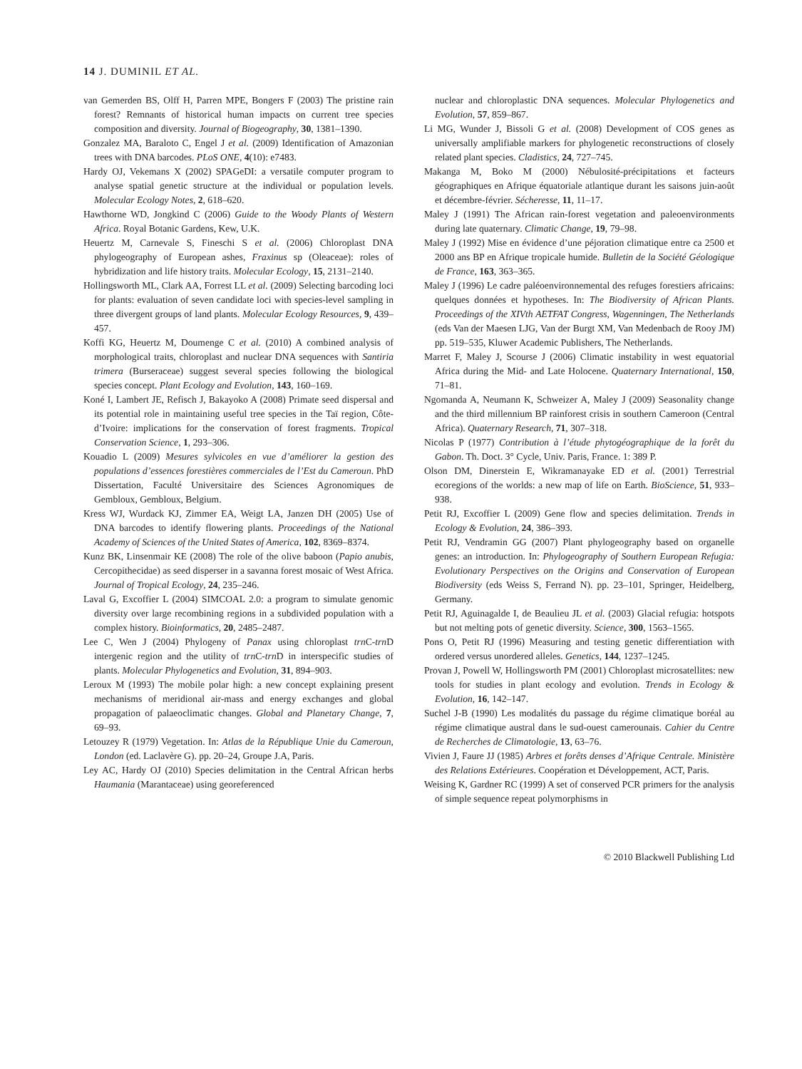14 J. DUMINIL ET AL.
van Gemerden BS, Olff H, Parren MPE, Bongers F (2003) The pristine rain forest? Remnants of historical human impacts on current tree species composition and diversity. Journal of Biogeography, 30, 1381–1390.
Gonzalez MA, Baraloto C, Engel J et al. (2009) Identification of Amazonian trees with DNA barcodes. PLoS ONE, 4(10): e7483.
Hardy OJ, Vekemans X (2002) SPAGeDI: a versatile computer program to analyse spatial genetic structure at the individual or population levels. Molecular Ecology Notes, 2, 618–620.
Hawthorne WD, Jongkind C (2006) Guide to the Woody Plants of Western Africa. Royal Botanic Gardens, Kew, U.K.
Heuertz M, Carnevale S, Fineschi S et al. (2006) Chloroplast DNA phylogeography of European ashes, Fraxinus sp (Oleaceae): roles of hybridization and life history traits. Molecular Ecology, 15, 2131–2140.
Hollingsworth ML, Clark AA, Forrest LL et al. (2009) Selecting barcoding loci for plants: evaluation of seven candidate loci with species-level sampling in three divergent groups of land plants. Molecular Ecology Resources, 9, 439–457.
Koffi KG, Heuertz M, Doumenge C et al. (2010) A combined analysis of morphological traits, chloroplast and nuclear DNA sequences with Santiria trimera (Burseraceae) suggest several species following the biological species concept. Plant Ecology and Evolution, 143, 160–169.
Koné I, Lambert JE, Refisch J, Bakayoko A (2008) Primate seed dispersal and its potential role in maintaining useful tree species in the Taï region, Côte-d’Ivoire: implications for the conservation of forest fragments. Tropical Conservation Science, 1, 293–306.
Kouadio L (2009) Mesures sylvicoles en vue d’améliorer la gestion des populations d’essences forestières commerciales de l’Est du Cameroun. PhD Dissertation, Faculté Universitaire des Sciences Agronomiques de Gembloux, Gembloux, Belgium.
Kress WJ, Wurdack KJ, Zimmer EA, Weigt LA, Janzen DH (2005) Use of DNA barcodes to identify flowering plants. Proceedings of the National Academy of Sciences of the United States of America, 102, 8369–8374.
Kunz BK, Linsenmair KE (2008) The role of the olive baboon (Papio anubis, Cercopithecidae) as seed disperser in a savanna forest mosaic of West Africa. Journal of Tropical Ecology, 24, 235–246.
Laval G, Excoffier L (2004) SIMCOAL 2.0: a program to simulate genomic diversity over large recombining regions in a subdivided population with a complex history. Bioinformatics, 20, 2485–2487.
Lee C, Wen J (2004) Phylogeny of Panax using chloroplast trn C-trn D intergenic region and the utility of trn C-trn D in interspecific studies of plants. Molecular Phylogenetics and Evolution, 31, 894–903.
Leroux M (1993) The mobile polar high: a new concept explaining present mechanisms of meridional air-mass and energy exchanges and global propagation of palaeoclimatic changes. Global and Planetary Change, 7, 69–93.
Letouzey R (1979) Vegetation. In: Atlas de la République Unie du Cameroun, London (ed. Laclavère G). pp. 20–24, Groupe J.A, Paris.
Ley AC, Hardy OJ (2010) Species delimitation in the Central African herbs Haumania (Marantaceae) using georeferenced
nuclear and chloroplastic DNA sequences. Molecular Phylogenetics and Evolution, 57, 859–867.
Li MG, Wunder J, Bissoli G et al. (2008) Development of COS genes as universally amplifiable markers for phylogenetic reconstructions of closely related plant species. Cladistics, 24, 727–745.
Makanga M, Boko M (2000) Nébulosité-précipitations et facteurs géographiques en Afrique équatoriale atlantique durant les saisons juin-août et décembre-février. Sécheresse, 11, 11–17.
Maley J (1991) The African rain-forest vegetation and paleoenvironments during late quaternary. Climatic Change, 19, 79–98.
Maley J (1992) Mise en évidence d’une péjoration climatique entre ca 2500 et 2000 ans BP en Afrique tropicale humide. Bulletin de la Société Géologique de France, 163, 363–365.
Maley J (1996) Le cadre paléoenvironnemental des refuges forestiers africains: quelques données et hypotheses. In: The Biodiversity of African Plants. Proceedings of the XIVth AETFAT Congress, Wagenningen, The Netherlands (eds Van der Maesen LJG, Van der Burgt XM, Van Medenbach de Rooy JM) pp. 519–535, Kluwer Academic Publishers, The Netherlands.
Marret F, Maley J, Scourse J (2006) Climatic instability in west equatorial Africa during the Mid- and Late Holocene. Quaternary International, 150, 71–81.
Ngomanda A, Neumann K, Schweizer A, Maley J (2009) Seasonality change and the third millennium BP rainforest crisis in southern Cameroon (Central Africa). Quaternary Research, 71, 307–318.
Nicolas P (1977) Contribution à l’étude phytogéographique de la forêt du Gabon. Th. Doct. 3° Cycle, Univ. Paris, France. 1: 389 P.
Olson DM, Dinerstein E, Wikramanayake ED et al. (2001) Terrestrial ecoregions of the worlds: a new map of life on Earth. BioScience, 51, 933–938.
Petit RJ, Excoffier L (2009) Gene flow and species delimitation. Trends in Ecology & Evolution, 24, 386–393.
Petit RJ, Vendramin GG (2007) Plant phylogeography based on organelle genes: an introduction. In: Phylogeography of Southern European Refugia: Evolutionary Perspectives on the Origins and Conservation of European Biodiversity (eds Weiss S, Ferrand N). pp. 23–101, Springer, Heidelberg, Germany.
Petit RJ, Aguinagalde I, de Beaulieu JL et al. (2003) Glacial refugia: hotspots but not melting pots of genetic diversity. Science, 300, 1563–1565.
Pons O, Petit RJ (1996) Measuring and testing genetic differentiation with ordered versus unordered alleles. Genetics, 144, 1237–1245.
Provan J, Powell W, Hollingsworth PM (2001) Chloroplast microsatellites: new tools for studies in plant ecology and evolution. Trends in Ecology & Evolution, 16, 142–147.
Suchel J-B (1990) Les modalités du passage du régime climatique boréal au régime climatique austral dans le sud-ouest camerounais. Cahier du Centre de Recherches de Climatologie, 13, 63–76.
Vivien J, Faure JJ (1985) Arbres et forêts denses d’Afrique Centrale. Ministère des Relations Extérieures. Coopération et Développement, ACT, Paris.
Weising K, Gardner RC (1999) A set of conserved PCR primers for the analysis of simple sequence repeat polymorphisms in
© 2010 Blackwell Publishing Ltd